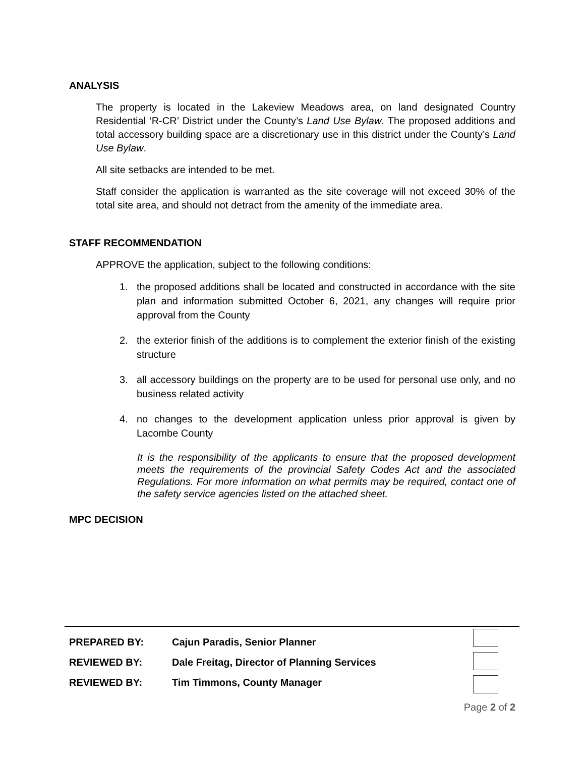ANALYSIS
The property is located in the Lakeview Meadows area, on land designated Country Residential ‘R-CR’ District under the County’s Land Use Bylaw. The proposed additions and total accessory building space are a discretionary use in this district under the County’s Land Use Bylaw.
All site setbacks are intended to be met.
Staff consider the application is warranted as the site coverage will not exceed 30% of the total site area, and should not detract from the amenity of the immediate area.
STAFF RECOMMENDATION
APPROVE the application, subject to the following conditions:
1. the proposed additions shall be located and constructed in accordance with the site plan and information submitted October 6, 2021, any changes will require prior approval from the County
2. the exterior finish of the additions is to complement the exterior finish of the existing structure
3. all accessory buildings on the property are to be used for personal use only, and no business related activity
4. no changes to the development application unless prior approval is given by Lacombe County
It is the responsibility of the applicants to ensure that the proposed development meets the requirements of the provincial Safety Codes Act and the associated Regulations. For more information on what permits may be required, contact one of the safety service agencies listed on the attached sheet.
MPC DECISION
PREPARED BY: Cajun Paradis, Senior Planner
REVIEWED BY: Dale Freitag, Director of Planning Services
REVIEWED BY: Tim Timmons, County Manager
Page 2 of 2